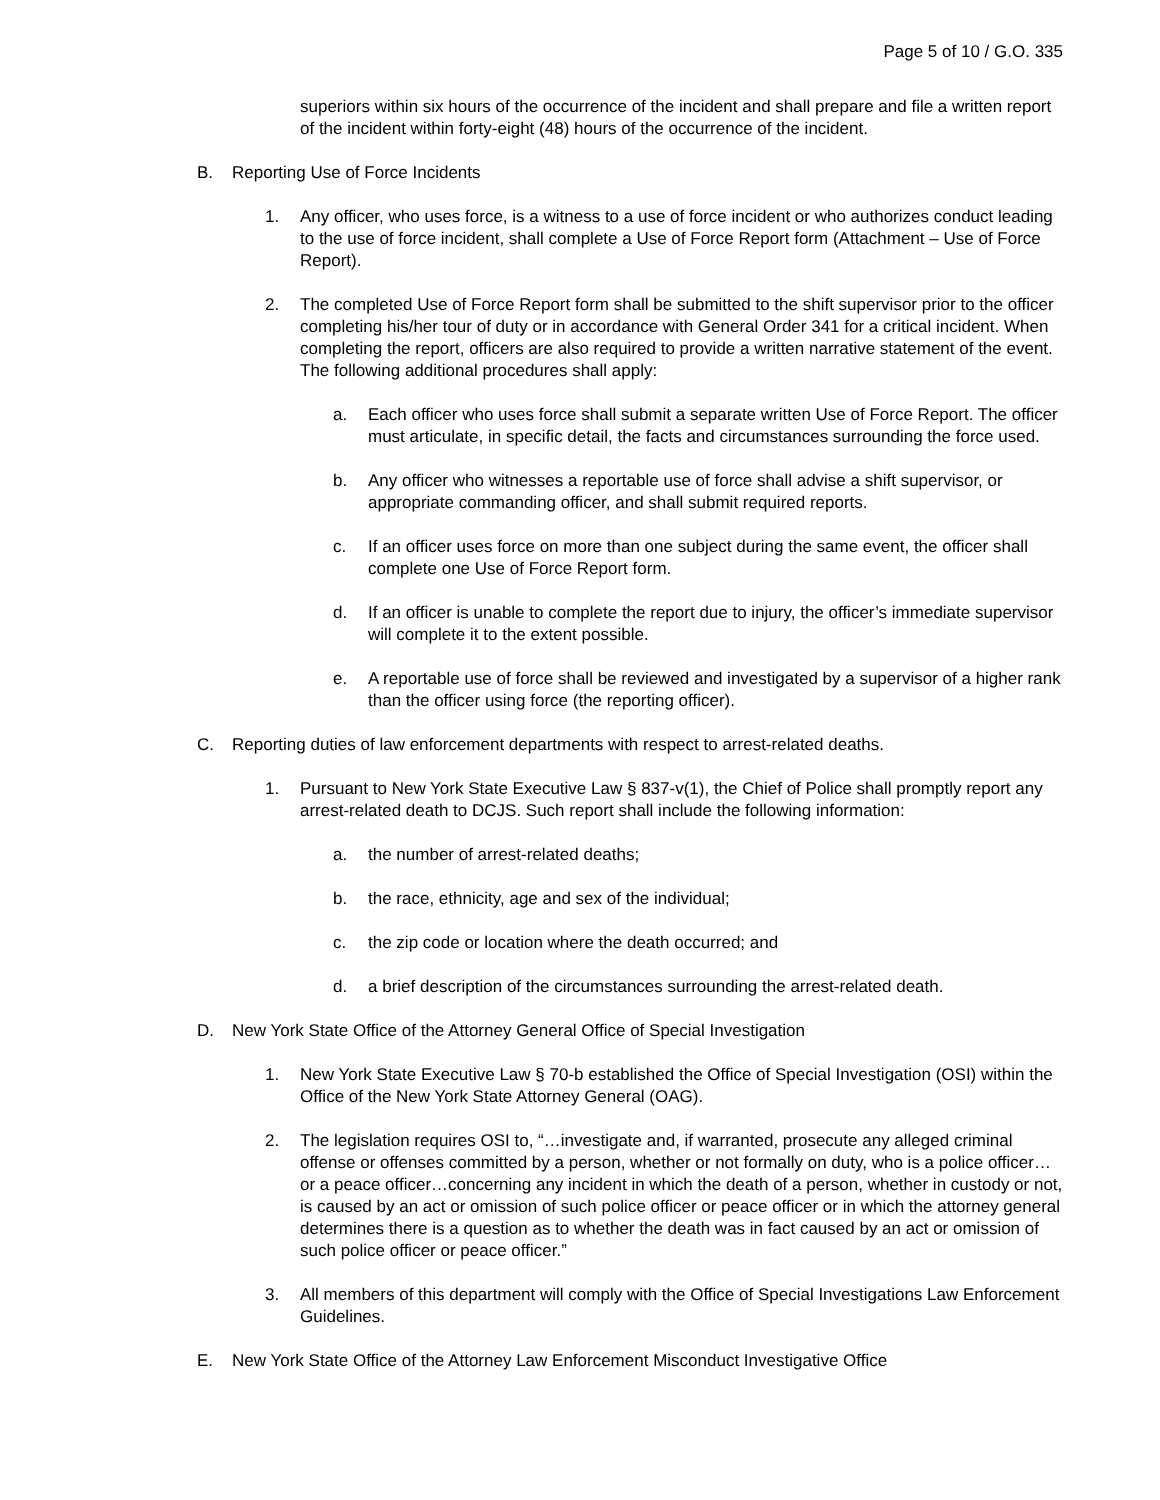Page 5 of 10 / G.O. 335
superiors within six hours of the occurrence of the incident and shall prepare and file a written report of the incident within forty-eight (48) hours of the occurrence of the incident.
B. Reporting Use of Force Incidents
1. Any officer, who uses force, is a witness to a use of force incident or who authorizes conduct leading to the use of force incident, shall complete a Use of Force Report form (Attachment – Use of Force Report).
2. The completed Use of Force Report form shall be submitted to the shift supervisor prior to the officer completing his/her tour of duty or in accordance with General Order 341 for a critical incident. When completing the report, officers are also required to provide a written narrative statement of the event. The following additional procedures shall apply:
a. Each officer who uses force shall submit a separate written Use of Force Report. The officer must articulate, in specific detail, the facts and circumstances surrounding the force used.
b. Any officer who witnesses a reportable use of force shall advise a shift supervisor, or appropriate commanding officer, and shall submit required reports.
c. If an officer uses force on more than one subject during the same event, the officer shall complete one Use of Force Report form.
d. If an officer is unable to complete the report due to injury, the officer’s immediate supervisor will complete it to the extent possible.
e. A reportable use of force shall be reviewed and investigated by a supervisor of a higher rank than the officer using force (the reporting officer).
C. Reporting duties of law enforcement departments with respect to arrest-related deaths.
1. Pursuant to New York State Executive Law § 837-v(1), the Chief of Police shall promptly report any arrest-related death to DCJS. Such report shall include the following information:
a. the number of arrest-related deaths;
b. the race, ethnicity, age and sex of the individual;
c. the zip code or location where the death occurred; and
d. a brief description of the circumstances surrounding the arrest-related death.
D. New York State Office of the Attorney General Office of Special Investigation
1. New York State Executive Law § 70-b established the Office of Special Investigation (OSI) within the Office of the New York State Attorney General (OAG).
2. The legislation requires OSI to, “…investigate and, if warranted, prosecute any alleged criminal offense or offenses committed by a person, whether or not formally on duty, who is a police officer…or a peace officer…concerning any incident in which the death of a person, whether in custody or not, is caused by an act or omission of such police officer or peace officer or in which the attorney general determines there is a question as to whether the death was in fact caused by an act or omission of such police officer or peace officer.”
3. All members of this department will comply with the Office of Special Investigations Law Enforcement Guidelines.
E. New York State Office of the Attorney Law Enforcement Misconduct Investigative Office